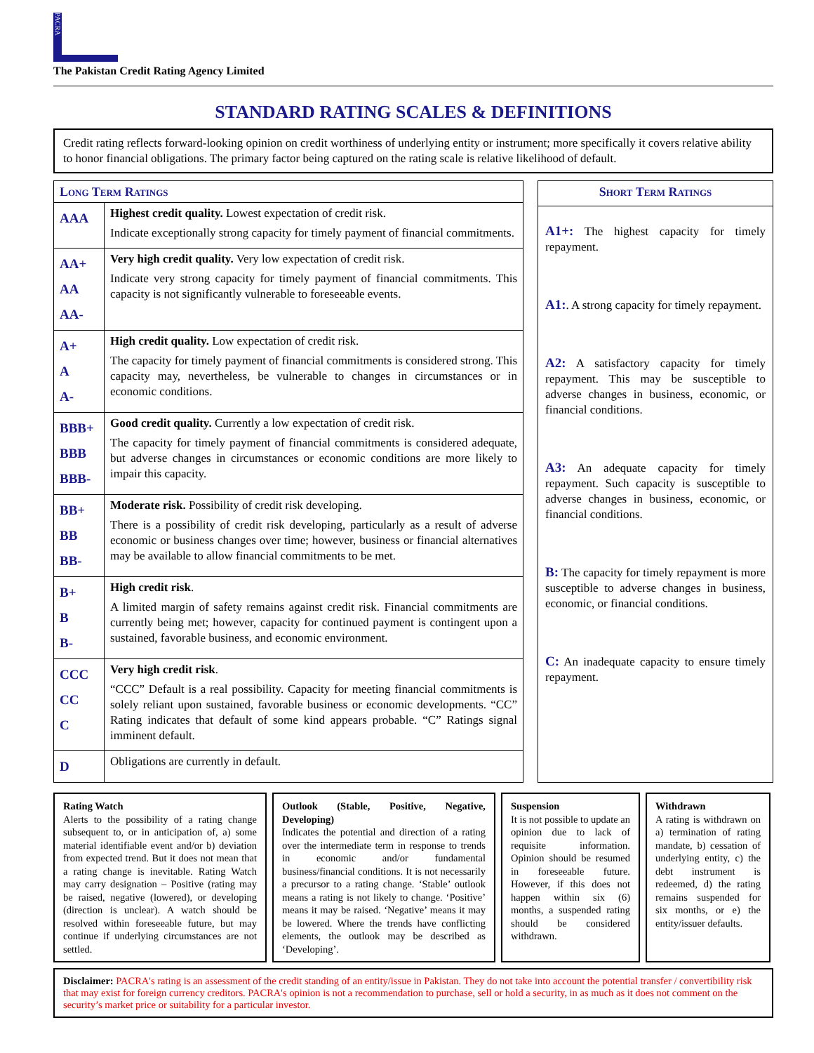PACRA
The Pakistan Credit Rating Agency Limited
STANDARD RATING SCALES & DEFINITIONS
Credit rating reflects forward-looking opinion on credit worthiness of underlying entity or instrument; more specifically it covers relative ability to honor financial obligations. The primary factor being captured on the rating scale is relative likelihood of default.
| Long Term Ratings | |
| --- | --- |
| AAA | Highest credit quality. Lowest expectation of credit risk. Indicate exceptionally strong capacity for timely payment of financial commitments. |
| AA+ AA AA- | Very high credit quality. Very low expectation of credit risk. Indicate very strong capacity for timely payment of financial commitments. This capacity is not significantly vulnerable to foreseeable events. |
| A+ A A- | High credit quality. Low expectation of credit risk. The capacity for timely payment of financial commitments is considered strong. This capacity may, nevertheless, be vulnerable to changes in circumstances or in economic conditions. |
| BBB+ BBB BBB- | Good credit quality. Currently a low expectation of credit risk. The capacity for timely payment of financial commitments is considered adequate, but adverse changes in circumstances or economic conditions are more likely to impair this capacity. |
| BB+ BB BB- | Moderate risk. Possibility of credit risk developing. There is a possibility of credit risk developing, particularly as a result of adverse economic or business changes over time; however, business or financial alternatives may be available to allow financial commitments to be met. |
| B+ B B- | High credit risk . A limited margin of safety remains against credit risk. Financial commitments are currently being met; however, capacity for continued payment is contingent upon a sustained, favorable business, and economic environment. |
| CCC CC C | Very high credit risk . “CCC” Default is a real possibility. Capacity for meeting financial commitments is solely reliant upon sustained, favorable business or economic developments. “CC” Rating indicates that default of some kind appears probable. “C” Ratings signal imminent default. |
| D | Obligations are currently in default. |
| Short Term Ratings |
| --- |
| A1+: The highest capacity for timely repayment. A1: . A strong capacity for timely repayment. A2: A satisfactory capacity for timely repayment. This may be susceptible to adverse changes in business, economic, or financial conditions. A3: An adequate capacity for timely repayment. Such capacity is susceptible to adverse changes in business, economic, or financial conditions. B: The capacity for timely repayment is more susceptible to adverse changes in business, economic, or financial conditions. C: An inadequate capacity to ensure timely repayment. |
Rating Watch
Alerts to the possibility of a rating change subsequent to, or in anticipation of, a) some material identifiable event and/or b) deviation from expected trend. But it does not mean that a rating change is inevitable. Rating Watch may carry designation – Positive (rating may be raised, negative (lowered), or developing (direction is unclear). A watch should be resolved within foreseeable future, but may continue if underlying circumstances are not settled.
Outlook (Stable, Positive, Negative, Developing)
Indicates the potential and direction of a rating over the intermediate term in response to trends in economic and/or fundamental business/financial conditions. It is not necessarily a precursor to a rating change. ‘Stable’ outlook means a rating is not likely to change. ‘Positive’ means it may be raised. ‘Negative’ means it may be lowered. Where the trends have conflicting elements, the outlook may be described as ‘Developing’.
Suspension
It is not possible to update an opinion due to lack of requisite information. Opinion should be resumed in foreseeable future. However, if this does not happen within six (6) months, a suspended rating should be considered withdrawn.
Withdrawn
A rating is withdrawn on a) termination of rating mandate, b) cessation of underlying entity, c) the debt instrument is redeemed, d) the rating remains suspended for six months, or e) the entity/issuer defaults.
Disclaimer: PACRA's rating is an assessment of the credit standing of an entity/issue in Pakistan. They do not take into account the potential transfer / convertibility risk that may exist for foreign currency creditors. PACRA's opinion is not a recommendation to purchase, sell or hold a security, in as much as it does not comment on the security’s market price or suitability for a particular investor.